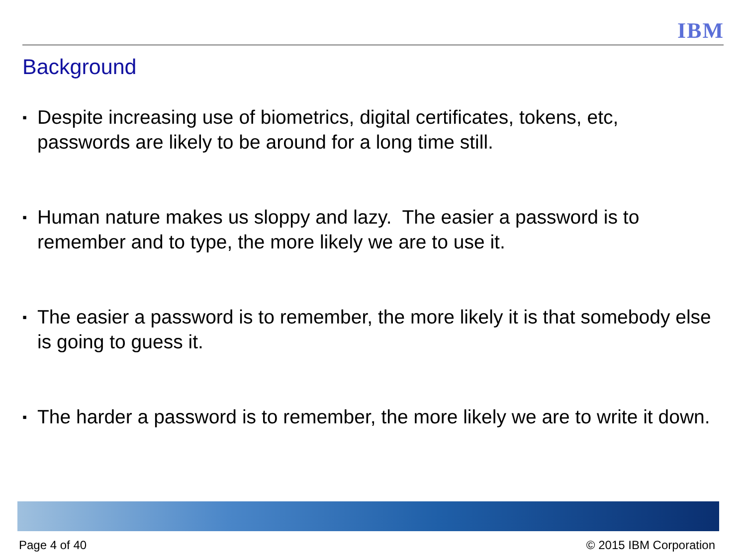IBM
Background
▪ Despite increasing use of biometrics, digital certificates, tokens, etc, passwords are likely to be around for a long time still.
▪ Human nature makes us sloppy and lazy. The easier a password is to remember and to type, the more likely we are to use it.
▪ The easier a password is to remember, the more likely it is that somebody else is going to guess it.
▪ The harder a password is to remember, the more likely we are to write it down.
Page 4 of 40 © 2015 IBM Corporation